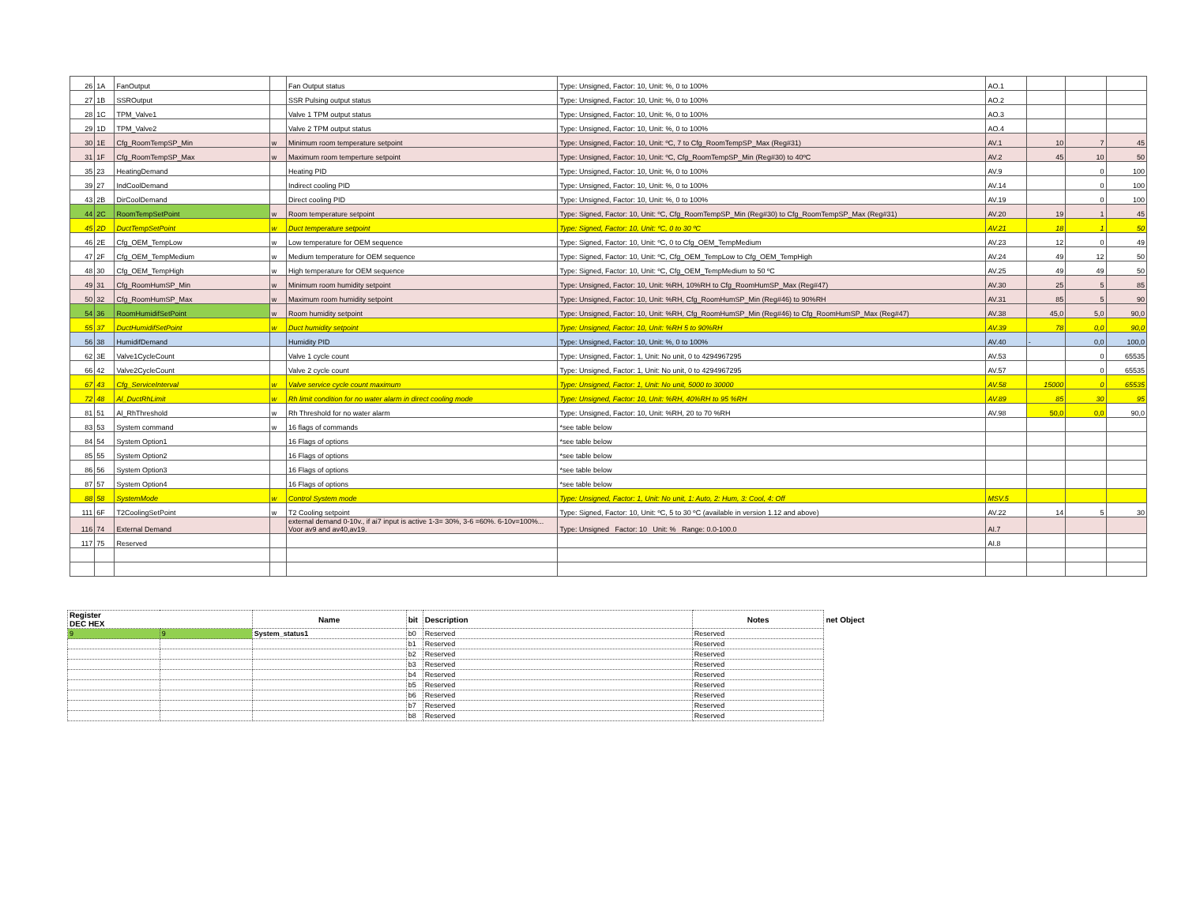| 26 | 1A | FanOutput | | Fan Output status | Type: Unsigned, Factor: 10, Unit: %, 0 to 100% | AO.1 | | | |
| 27 | 1B | SSROutput | | SSR Pulsing output status | Type: Unsigned, Factor: 10, Unit: %, 0 to 100% | AO.2 | | | |
| 28 | 1C | TPM_Valve1 | | Valve 1 TPM output status | Type: Unsigned, Factor: 10, Unit: %, 0 to 100% | AO.3 | | | |
| 29 | 1D | TPM_Valve2 | | Valve 2 TPM output status | Type: Unsigned, Factor: 10, Unit: %, 0 to 100% | AO.4 | | | |
| 30 | 1E | Cfg_RoomTempSP_Min | w | Minimum room temperature setpoint | Type: Unsigned, Factor: 10, Unit: ºC, 7 to Cfg_RoomTempSP_Max (Reg#31) | AV.1 | 10 | 7 | 45 |
| 31 | 1F | Cfg_RoomTempSP_Max | w | Maximum room temperture setpoint | Type: Unsigned, Factor: 10, Unit: ºC, Cfg_RoomTempSP_Min (Reg#30) to 40ºC | AV.2 | 45 | 10 | 50 |
| 35 | 23 | HeatingDemand | | Heating PID | Type: Unsigned, Factor: 10, Unit: %, 0 to 100% | AV.9 | | 0 | 100 |
| 39 | 27 | IndCoolDemand | | Indirect cooling PID | Type: Unsigned, Factor: 10, Unit: %, 0 to 100% | AV.14 | | 0 | 100 |
| 43 | 2B | DirCoolDemand | | Direct cooling PID | Type: Unsigned, Factor: 10, Unit: %, 0 to 100% | AV.19 | | 0 | 100 |
| 44 | 2C | RoomTempSetPoint | w | Room temperature setpoint | Type: Signed, Factor: 10, Unit: ºC, Cfg_RoomTempSP_Min (Reg#30) to Cfg_RoomTempSP_Max (Reg#31) | AV.20 | 19 | 1 | 45 |
| 45 | 2D | DuctTempSetPoint | w | Duct temperature setpoint | Type: Signed, Factor: 10, Unit: ºC, 0 to 30 ºC | AV.21 | 18 | 1 | 50 |
| 46 | 2E | Cfg_OEM_TempLow | w | Low temperature for OEM sequence | Type: Signed, Factor: 10, Unit: ºC, 0 to Cfg_OEM_TempMedium | AV.23 | 12 | 0 | 49 |
| 47 | 2F | Cfg_OEM_TempMedium | w | Medium temperature for OEM sequence | Type: Signed, Factor: 10, Unit: ºC, Cfg_OEM_TempLow to Cfg_OEM_TempHigh | AV.24 | 49 | 12 | 50 |
| 48 | 30 | Cfg_OEM_TempHigh | w | High temperature for OEM sequence | Type: Signed, Factor: 10, Unit: ºC, Cfg_OEM_TempMedium to 50 ºC | AV.25 | 49 | 49 | 50 |
| 49 | 31 | Cfg_RoomHumSP_Min | w | Minimum room humidity setpoint | Type: Unsigned, Factor: 10, Unit: %RH, 10%RH to Cfg_RoomHumSP_Max (Reg#47) | AV.30 | 25 | 5 | 85 |
| 50 | 32 | Cfg_RoomHumSP_Max | w | Maximum room humidity setpoint | Type: Unsigned, Factor: 10, Unit: %RH, Cfg_RoomHumSP_Min (Reg#46) to 90%RH | AV.31 | 85 | 5 | 90 |
| 54 | 36 | RoomHumidifSetPoint | w | Room humidity setpoint | Type: Unsigned, Factor: 10, Unit: %RH, Cfg_RoomHumSP_Min (Reg#46) to Cfg_RoomHumSP_Max (Reg#47) | AV.38 | 45,0 | 5,0 | 90,0 |
| 55 | 37 | DuctHumidifSetPoint | w | Duct humidity setpoint | Type: Unsigned, Factor: 10, Unit: %RH 5 to 90%RH | AV.39 | 78 | 0,0 | 90,0 |
| 56 | 38 | HumidifDemand | | Humidity PID | Type: Unsigned, Factor: 10, Unit: %, 0 to 100% | AV.40 | - | 0,0 | 100,0 |
| 62 | 3E | Valve1CycleCount | | Valve 1 cycle count | Type: Unsigned, Factor: 1, Unit: No unit, 0 to 4294967295 | AV.53 | | 0 | 65535 |
| 66 | 42 | Valve2CycleCount | | Valve 2 cycle count | Type: Unsigned, Factor: 1, Unit: No unit, 0 to 4294967295 | AV.57 | | 0 | 65535 |
| 67 | 43 | Cfg_ServiceInterval | w | Valve service cycle count maximum | Type: Unsigned, Factor: 1, Unit: No unit, 5000 to 30000 | AV.58 | 15000 | 0 | 65535 |
| 72 | 48 | Al_DuctRhLimit | w | Rh limit condition for no water alarm in direct cooling mode | Type: Unsigned, Factor: 10, Unit: %RH, 40%RH to 95 %RH | AV.89 | 85 | 30 | 95 |
| 81 | 51 | Al_RhThreshold | w | Rh Threshold for no water alarm | Type: Unsigned, Factor: 10, Unit: %RH, 20 to 70 %RH | AV.98 | 50,0 | 0,0 | 90,0 |
| 83 | 53 | System command | w | 16 flags of commands | *see table below | | | | |
| 84 | 54 | System Option1 | | 16 Flags of options | *see table below | | | | |
| 85 | 55 | System Option2 | | 16 Flags of options | *see table below | | | | |
| 86 | 56 | System Option3 | | 16 Flags of options | *see table below | | | | |
| 87 | 57 | System Option4 | | 16 Flags of options | *see table below | | | | |
| 88 | 58 | SystemMode | w | Control System mode | Type: Unsigned, Factor: 1, Unit: No unit, 1: Auto, 2: Hum, 3: Cool, 4: Off | MSV.5 | | | |
| 111 | 6F | T2CoolingSetPoint | w | T2 Cooling setpoint | Type: Signed, Factor: 10, Unit: ºC, 5 to 30 ºC (available in version 1.12 and above) | AV.22 | 14 | 5 | 30 |
| 116 | 74 | External Demand | | external demand 0-10v., if ai7 input is active 1-3= 30%, 3-6 =60%. 6-10v=100%... Voor av9 and av40,av19. | Type: Unsigned Factor: 10 Unit: % Range: 0.0-100.0 | AI.7 | | | |
| 117 | 75 | Reserved | | | | AI.8 | | | |
| Register DEC HEX | | Name | bit | Description | Notes | net Object |
| --- | --- | --- | --- | --- | --- | --- |
| 9 | 9 | System_status1 | b0 | Reserved | Reserved | |
| | | | b1 | Reserved | Reserved | |
| | | | b2 | Reserved | Reserved | |
| | | | b3 | Reserved | Reserved | |
| | | | b4 | Reserved | Reserved | |
| | | | b5 | Reserved | Reserved | |
| | | | b6 | Reserved | Reserved | |
| | | | b7 | Reserved | Reserved | |
| | | | b8 | Reserved | Reserved | |